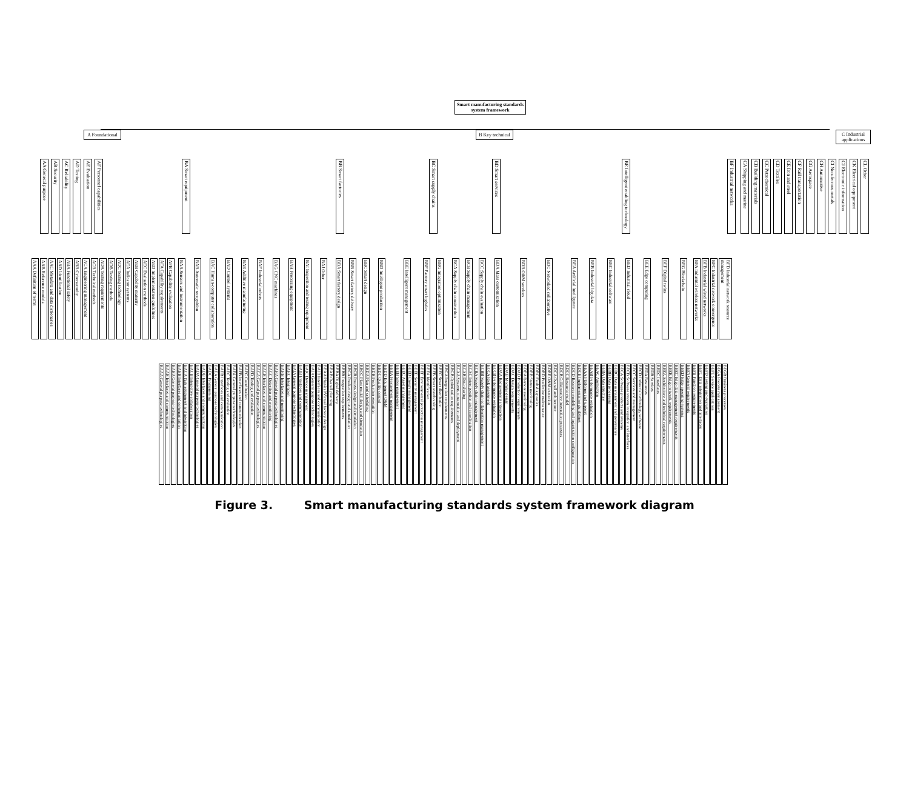Smart manufacturing standards system framework
A Foundational
B Key technical
C Industrial applications
AA General purpose
AB Security
AC Reliability
AD Testing
AE Evaluation
AF Personnel capabilities
BA Smart equipment
BB Smart factories
BC Smart supply chains
BD Smart services
BE Intelligent enabling technology
BF Industrial networks
CA Shipping and marine
CB Building materials
CC Petrochemical
CD Textiles
CE Iron and steel
CF Rail transportation
CG Aerospace
CH Automotive
CI Non-ferrous metals
CJ Electronic information
CK Electrical equipment
CL Other
AAA Definition of terms
AAB Reference models
AAC Metadata and data dictionaries
AAD Identification
ABA Functional safety
ABB Cybersecurity
ACA Engineering management
ACB Technical methods
ADA Testing requirements
ADB Testing methods
ADC Testing technology
AEA Indicator systems
AEB Capability maturity
AEC Evaluation methods
AED Implementation guidelines
AFA Capability requirements
AFB Capability evaluation
BAA Sensors and instrumentation
BAB Automatic recognition
BAC Human-computer collaboration
BAD Control systems
BAE Additive manufacturing
BAF Industrial robots
BAG CNC machines
BAH Processing equipment
BAI Inspection and testing equipment
BAJ Other
BBA Smart factory design
BBB Smart factory delivery
BBC Smart design
BBD Intelligent production
BBE Intelligent management
BBF Factory smart logistics
BBG Integration optimization
BCA Supply chain construction
BCB Supply chain management
BCC Supply chain evaluation
BDA Mass customization
BDB O&M services
BDC Networked collaborative
BEA Artificial intelligence
BEB Industrial big data
BEC Industrial software
BED Industrial cloud
BEE Edge computing
BEF Digital twins
BEG Blockchain
BFA Industrial wireless networks
BFB Industrial wired networks
BFC Industrial network convergence
BFD Industrial network resource management
BAAA General purpose technologies
BAAB Interfaces and communication
BABA General purpose technologies
BABB Interfaces and communication
BACA Task assignment and integration
BACB Interactive collaboration
BADA General purpose technologies
BADB Interfaces and communication
BADC Programming
BAEA General purpose technologies
BAEB Interfaces and communication
BAEC Testing and evaluation
BAFA General purpose technologies
BAFB Interfaces and communication
BAFC Coordination
BAFD Testing and evaluation
BAGA General purpose technologies
BAGB Interfaces and communication
BAGC Detection and monitoring
BAHA General purpose technologies
BAHB Interfaces and monitoring
BAHC Integration
BAIA General purpose technologies
BAIB Interfaces and communication
BAIC Device management
BAJA General purpose technologies
BAJB Interfaces and communication
BBAA Physical/Virtual factory design
BBAB Overall planning
BBBA Digital delivery
BBBB Integration requirements
BBCA Product design and simulation
BBCB Process design and simulation
BBCC Plant model design and simulation
BBDA Plan and scheduling
BBDB Production execution
BBDC Quality control
BBDD Equipment O&M
BBEA Procurement management
BBEB Sales management
BBEC Asset management
BBED Energy management
BBEE Security management
BBEF Environmental protection management
BBFA Identification
BBFB Smart warehousing
BBFC Smart distribution
BBGA Integration requirements
BBGB Optimization requirements
BCAA Systems construction and deployment
BCAB Data sharing
BCAC Interoperation and coordination
BCBA Supply chain management
BCBB Supply chain collaboration management
BCCA Risk assessment
BCCB Performance evaluation
BDAA Requirements interaction
BDAB Modular design
BDAC Design requirements
BDAD Production requirements
BDBA Remote monitoring
BDBB Status monitoring
BDBC Fault diagnostics
BDBD Predictive maintenance
BDBE O&M execution
BDCA Overall architecture
BDCB Collaborative interaction processes
BDCC Resource model
BDCD Resource modeling and organization configuration
BDCE Implementation guidelines
BEAA Platforms and support
BEAB Performance evaluation
BEAC Application
BEBA Data structure
BEBB Data processing
BEBC Data management and governance
BECA Software products and systems
BECB Software system integration and interfaces
BECC Services and management
BECD Industrial technology software
BEDA Resources
BEDB Services
BEDC Interfaces
BEEA Architecture and technical requirements
BEEB Edge network requirements
BEEC Edge data management requirements
BEED Edge operating systems
BEFA General requirements
BEFB Function requirements
BEFC Data integration and interfaces
BEFD Testing and evaluation
BEFE Service applications
BEGA Process management
BEGB Business processes
Figure 3. Smart manufacturing standards system framework diagram